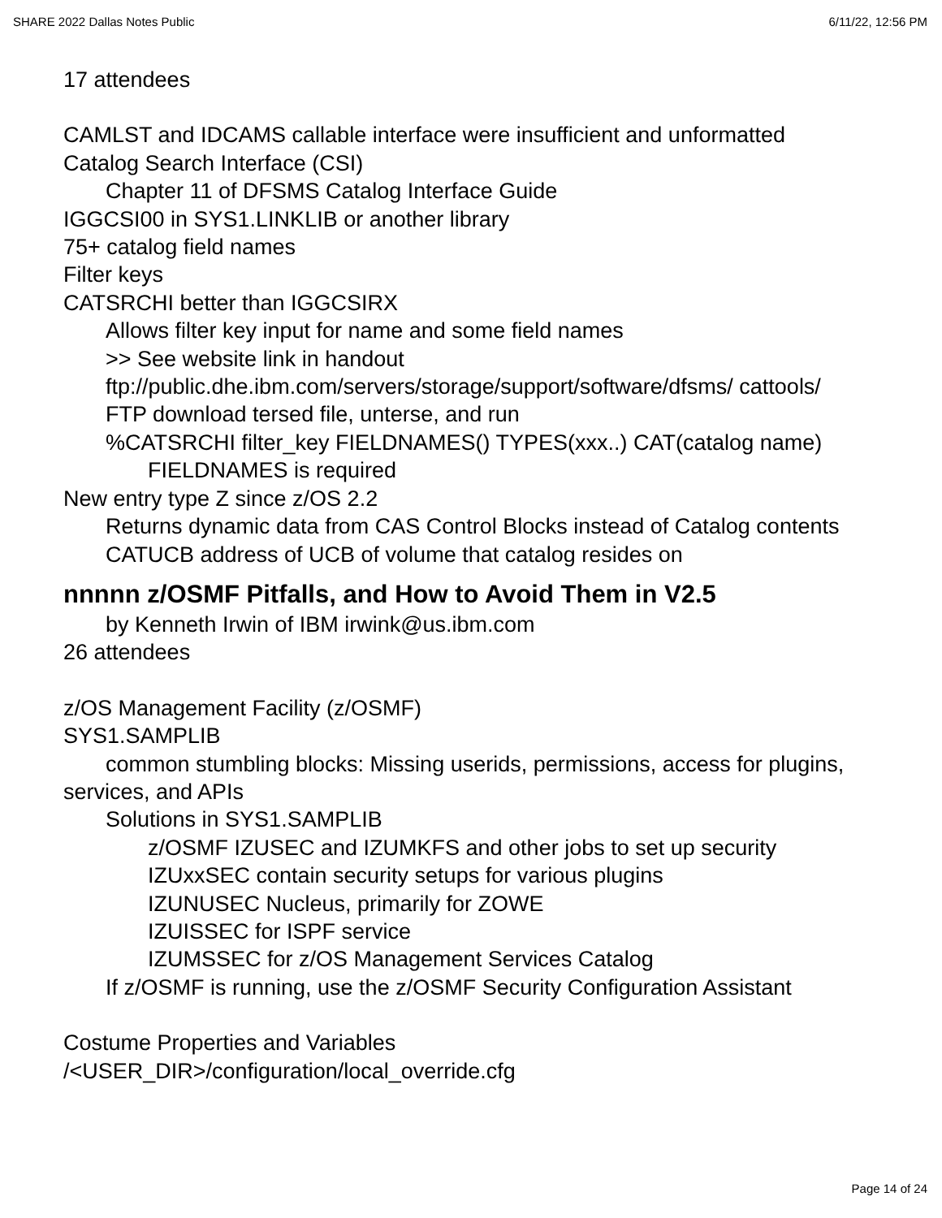SHARE 2022 Dallas Notes Public 6/11/22, 12:56 PM
17 attendees
CAMLST and IDCAMS callable interface were insufficient and unformatted
Catalog Search Interface (CSI)
Chapter 11 of DFSMS Catalog Interface Guide
IGGCSI00 in SYS1.LINKLIB or another library
75+ catalog field names
Filter keys
CATSRCHI better than IGGCSIRX
Allows filter key input for name and some field names
>> See website link in handout
ftp://public.dhe.ibm.com/servers/storage/support/software/dfsms/ cattools/
FTP download tersed file, unterse, and run
%CATSRCHI filter_key FIELDNAMES() TYPES(xxx..) CAT(catalog name)
FIELDNAMES is required
New entry type Z since z/OS 2.2
Returns dynamic data from CAS Control Blocks instead of Catalog contents
CATUCB address of UCB of volume that catalog resides on
nnnnn z/OSMF Pitfalls, and How to Avoid Them in V2.5
by Kenneth Irwin of IBM irwink@us.ibm.com
26 attendees
z/OS Management Facility (z/OSMF)
SYS1.SAMPLIB
common stumbling blocks: Missing userids, permissions, access for plugins, services, and APIs
Solutions in SYS1.SAMPLIB
z/OSMF IZUSEC and IZUMKFS and other jobs to set up security
IZUxxSEC contain security setups for various plugins
IZUNUSEC Nucleus, primarily for ZOWE
IZUISSEC for ISPF service
IZUMSSEC for z/OS Management Services Catalog
If z/OSMF is running, use the z/OSMF Security Configuration Assistant
Costume Properties and Variables
/<USER_DIR>/configuration/local_override.cfg
Page 14 of 24